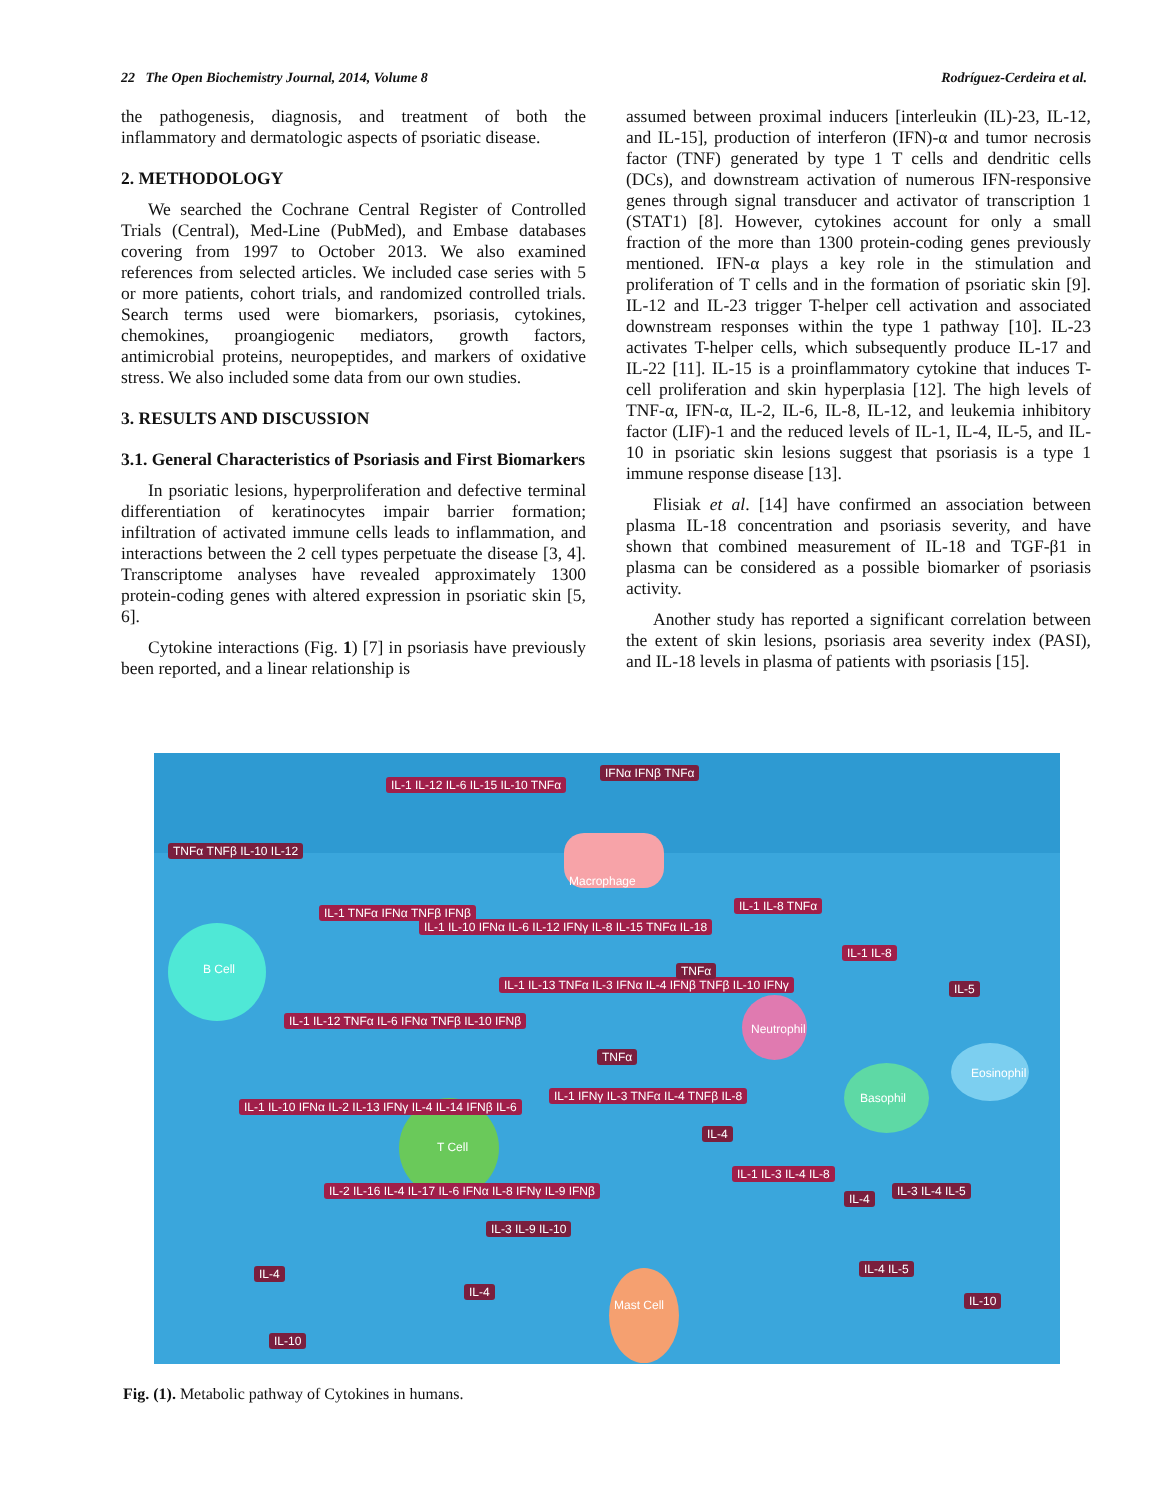22 The Open Biochemistry Journal, 2014, Volume 8 Rodríguez-Cerdeira et al.
the pathogenesis, diagnosis, and treatment of both the inflammatory and dermatologic aspects of psoriatic disease.
2. METHODOLOGY
We searched the Cochrane Central Register of Controlled Trials (Central), Med-Line (PubMed), and Embase databases covering from 1997 to October 2013. We also examined references from selected articles. We included case series with 5 or more patients, cohort trials, and randomized controlled trials. Search terms used were biomarkers, psoriasis, cytokines, chemokines, proangiogenic mediators, growth factors, antimicrobial proteins, neuropeptides, and markers of oxidative stress. We also included some data from our own studies.
3. RESULTS AND DISCUSSION
3.1. General Characteristics of Psoriasis and First Biomarkers
In psoriatic lesions, hyperproliferation and defective terminal differentiation of keratinocytes impair barrier formation; infiltration of activated immune cells leads to inflammation, and interactions between the 2 cell types perpetuate the disease [3, 4]. Transcriptome analyses have revealed approximately 1300 protein-coding genes with altered expression in psoriatic skin [5, 6].
Cytokine interactions (Fig. 1) [7] in psoriasis have previously been reported, and a linear relationship is
assumed between proximal inducers [interleukin (IL)-23, IL-12, and IL-15], production of interferon (IFN)-α and tumor necrosis factor (TNF) generated by type 1 T cells and dendritic cells (DCs), and downstream activation of numerous IFN-responsive genes through signal transducer and activator of transcription 1 (STAT1) [8]. However, cytokines account for only a small fraction of the more than 1300 protein-coding genes previously mentioned. IFN-α plays a key role in the stimulation and proliferation of T cells and in the formation of psoriatic skin [9]. IL-12 and IL-23 trigger T-helper cell activation and associated downstream responses within the type 1 pathway [10]. IL-23 activates T-helper cells, which subsequently produce IL-17 and IL-22 [11]. IL-15 is a proinflammatory cytokine that induces T-cell proliferation and skin hyperplasia [12]. The high levels of TNF-α, IFN-α, IL-2, IL-6, IL-8, IL-12, and leukemia inhibitory factor (LIF)-1 and the reduced levels of IL-1, IL-4, IL-5, and IL-10 in psoriatic skin lesions suggest that psoriasis is a type 1 immune response disease [13].
Flisiak et al. [14] have confirmed an association between plasma IL-18 concentration and psoriasis severity, and have shown that combined measurement of IL-18 and TGF-β1 in plasma can be considered as a possible biomarker of psoriasis activity.
Another study has reported a significant correlation between the extent of skin lesions, psoriasis area severity index (PASI), and IL-18 levels in plasma of patients with psoriasis [15].
B Cell
T Cell
Macrophage
Neutrophil
Basophil
Eosinophil
Mast Cell
IL-1 IL-12 IL-6 IL-15 IL-10 TNFα
IFNα IFNβ TNFα
TNFα TNFβ IL-10 IL-12
IL-1 TNFα IFNα TNFβ IFNβ
IL-1 IL-10 IFNα IL-6 IL-12 IFNγ IL-8 IL-15 TNFα IL-18
IL-1 IL-13 TNFα IL-3 IFNα IL-4 IFNβ TNFβ IL-10 IFNγ
IL-1 IL-8 TNFα
TNFα
IL-1 IL-8
IL-5
IL-1 IL-12 TNFα IL-6 IFNα TNFβ IL-10 IFNβ
TNFα
IL-1 IL-10 IFNα IL-2 IL-13 IFNγ IL-4 IL-14 IFNβ IL-6
IL-1 IFNγ IL-3 TNFα IL-4 TNFβ IL-8
IL-4
IL-1 IL-3 IL-4 IL-8
IL-2 IL-16 IL-4 IL-17 IL-6 IFNα IL-8 IFNγ IL-9 IFNβ
IL-4
IL-3 IL-4 IL-5
IL-3 IL-9 IL-10
IL-4
IL-4
IL-4 IL-5
IL-10
IL-10
Fig. (1). Metabolic pathway of Cytokines in humans.